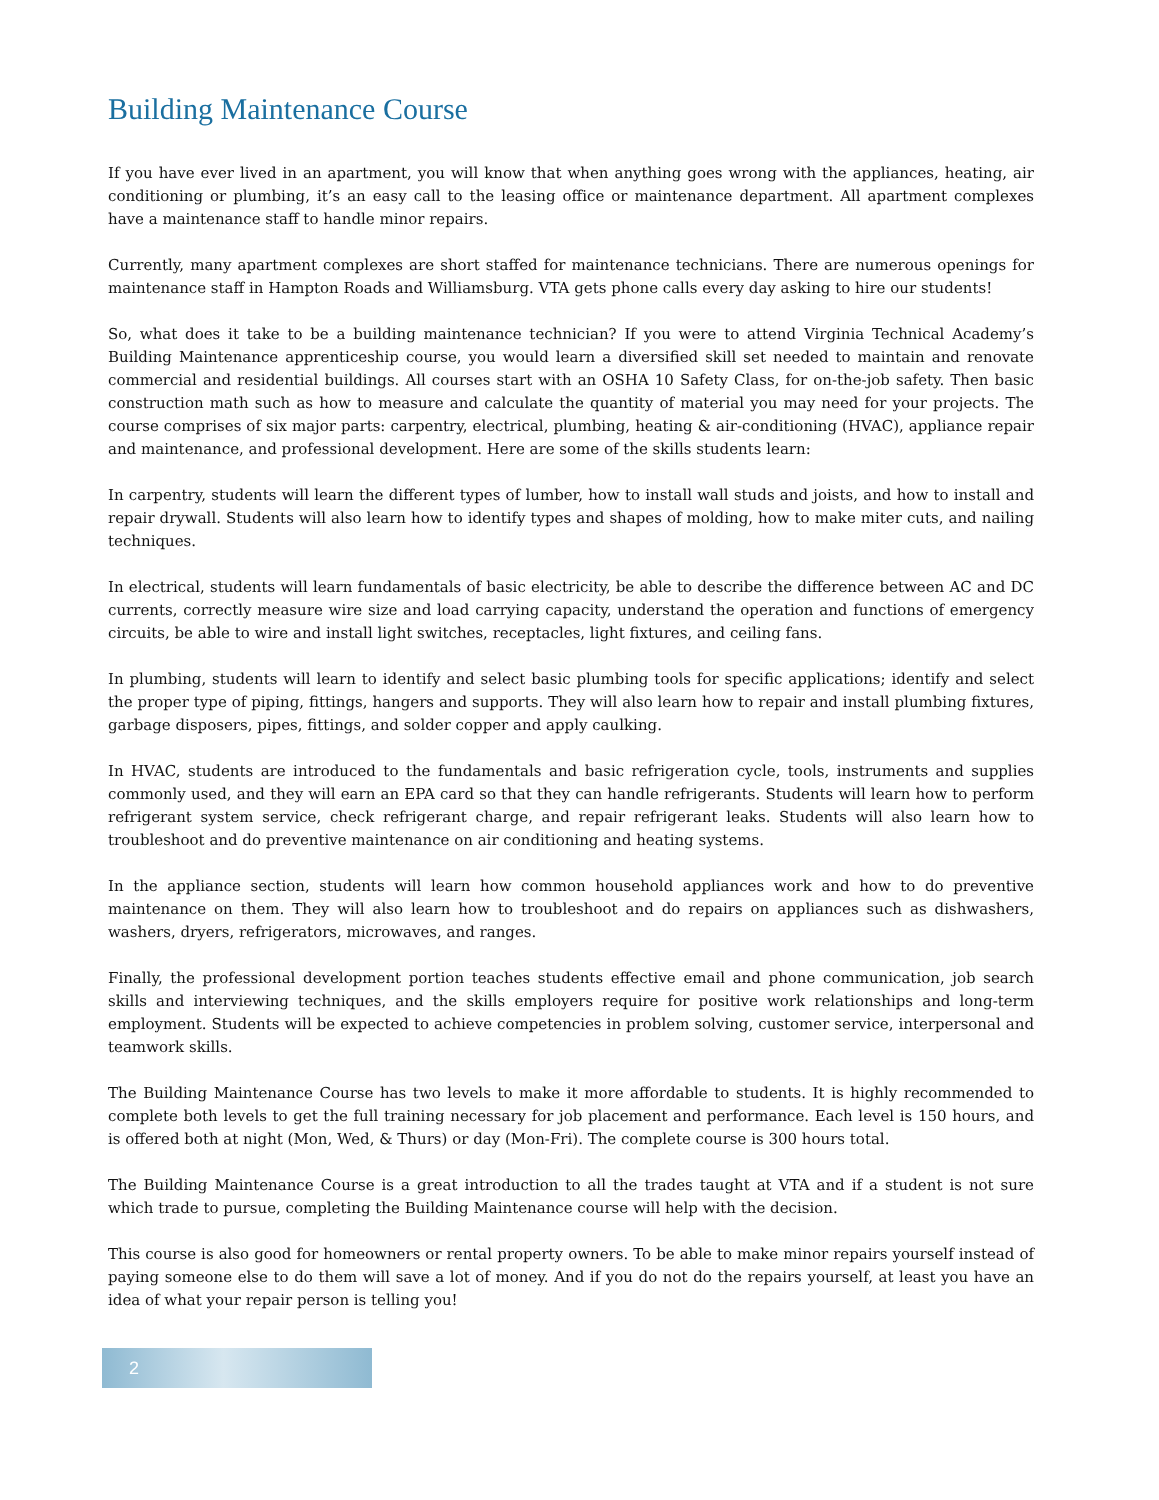Building Maintenance Course
If you have ever lived in an apartment, you will know that when anything goes wrong with the appliances, heating, air conditioning or plumbing, it’s an easy call to the leasing office or maintenance department. All apartment complexes have a maintenance staff to handle minor repairs.
Currently, many apartment complexes are short staffed for maintenance technicians. There are numerous openings for maintenance staff in Hampton Roads and Williamsburg. VTA gets phone calls every day asking to hire our students!
So, what does it take to be a building maintenance technician? If you were to attend Virginia Technical Academy’s Building Maintenance apprenticeship course, you would learn a diversified skill set needed to maintain and renovate commercial and residential buildings. All courses start with an OSHA 10 Safety Class, for on-the-job safety. Then basic construction math such as how to measure and calculate the quantity of material you may need for your projects. The course comprises of six major parts: carpentry, electrical, plumbing, heating & air-conditioning (HVAC), appliance repair and maintenance, and professional development. Here are some of the skills students learn:
In carpentry, students will learn the different types of lumber, how to install wall studs and joists, and how to install and repair drywall. Students will also learn how to identify types and shapes of molding, how to make miter cuts, and nailing techniques.
In electrical, students will learn fundamentals of basic electricity, be able to describe the difference between AC and DC currents, correctly measure wire size and load carrying capacity, understand the operation and functions of emergency circuits, be able to wire and install light switches, receptacles, light fixtures, and ceiling fans.
In plumbing, students will learn to identify and select basic plumbing tools for specific applications; identify and select the proper type of piping, fittings, hangers and supports. They will also learn how to repair and install plumbing fixtures, garbage disposers, pipes, fittings, and solder copper and apply caulking.
In HVAC, students are introduced to the fundamentals and basic refrigeration cycle, tools, instruments and supplies commonly used, and they will earn an EPA card so that they can handle refrigerants. Students will learn how to perform refrigerant system service, check refrigerant charge, and repair refrigerant leaks. Students will also learn how to troubleshoot and do preventive maintenance on air conditioning and heating systems.
In the appliance section, students will learn how common household appliances work and how to do preventive maintenance on them. They will also learn how to troubleshoot and do repairs on appliances such as dishwashers, washers, dryers, refrigerators, microwaves, and ranges.
Finally, the professional development portion teaches students effective email and phone communication, job search skills and interviewing techniques, and the skills employers require for positive work relationships and long-term employment. Students will be expected to achieve competencies in problem solving, customer service, interpersonal and teamwork skills.
The Building Maintenance Course has two levels to make it more affordable to students. It is highly recommended to complete both levels to get the full training necessary for job placement and performance. Each level is 150 hours, and is offered both at night (Mon, Wed, & Thurs) or day (Mon-Fri). The complete course is 300 hours total.
The Building Maintenance Course is a great introduction to all the trades taught at VTA and if a student is not sure which trade to pursue, completing the Building Maintenance course will help with the decision.
This course is also good for homeowners or rental property owners. To be able to make minor repairs yourself instead of paying someone else to do them will save a lot of money. And if you do not do the repairs yourself, at least you have an idea of what your repair person is telling you!
2